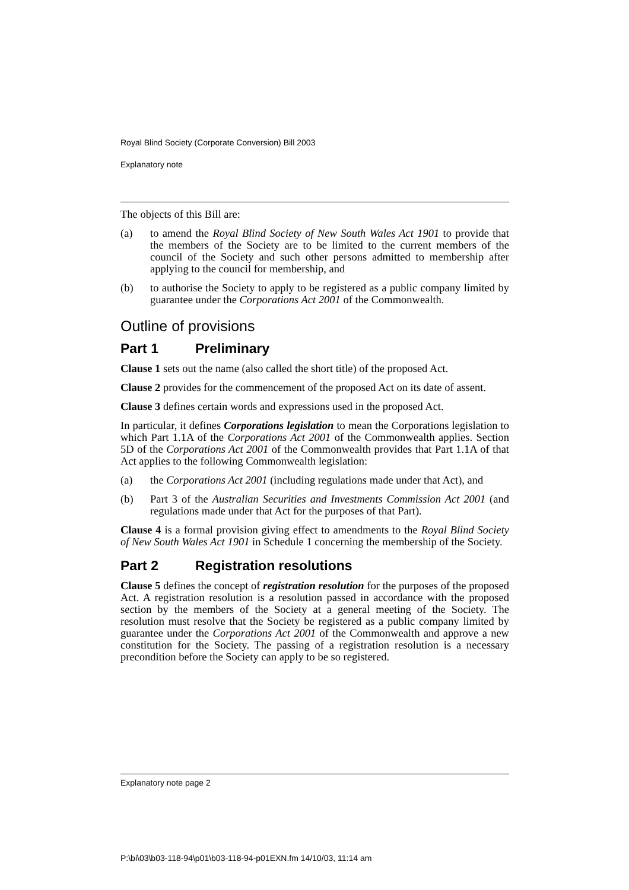Royal Blind Society (Corporate Conversion) Bill 2003
Explanatory note
The objects of this Bill are:
(a) to amend the Royal Blind Society of New South Wales Act 1901 to provide that the members of the Society are to be limited to the current members of the council of the Society and such other persons admitted to membership after applying to the council for membership, and
(b) to authorise the Society to apply to be registered as a public company limited by guarantee under the Corporations Act 2001 of the Commonwealth.
Outline of provisions
Part 1 Preliminary
Clause 1 sets out the name (also called the short title) of the proposed Act.
Clause 2 provides for the commencement of the proposed Act on its date of assent.
Clause 3 defines certain words and expressions used in the proposed Act.
In particular, it defines Corporations legislation to mean the Corporations legislation to which Part 1.1A of the Corporations Act 2001 of the Commonwealth applies. Section 5D of the Corporations Act 2001 of the Commonwealth provides that Part 1.1A of that Act applies to the following Commonwealth legislation:
(a) the Corporations Act 2001 (including regulations made under that Act), and
(b) Part 3 of the Australian Securities and Investments Commission Act 2001 (and regulations made under that Act for the purposes of that Part).
Clause 4 is a formal provision giving effect to amendments to the Royal Blind Society of New South Wales Act 1901 in Schedule 1 concerning the membership of the Society.
Part 2 Registration resolutions
Clause 5 defines the concept of registration resolution for the purposes of the proposed Act. A registration resolution is a resolution passed in accordance with the proposed section by the members of the Society at a general meeting of the Society. The resolution must resolve that the Society be registered as a public company limited by guarantee under the Corporations Act 2001 of the Commonwealth and approve a new constitution for the Society. The passing of a registration resolution is a necessary precondition before the Society can apply to be so registered.
Explanatory note page 2
P:\bi\03\b03-118-94\p01\b03-118-94-p01EXN.fm 14/10/03, 11:14 am